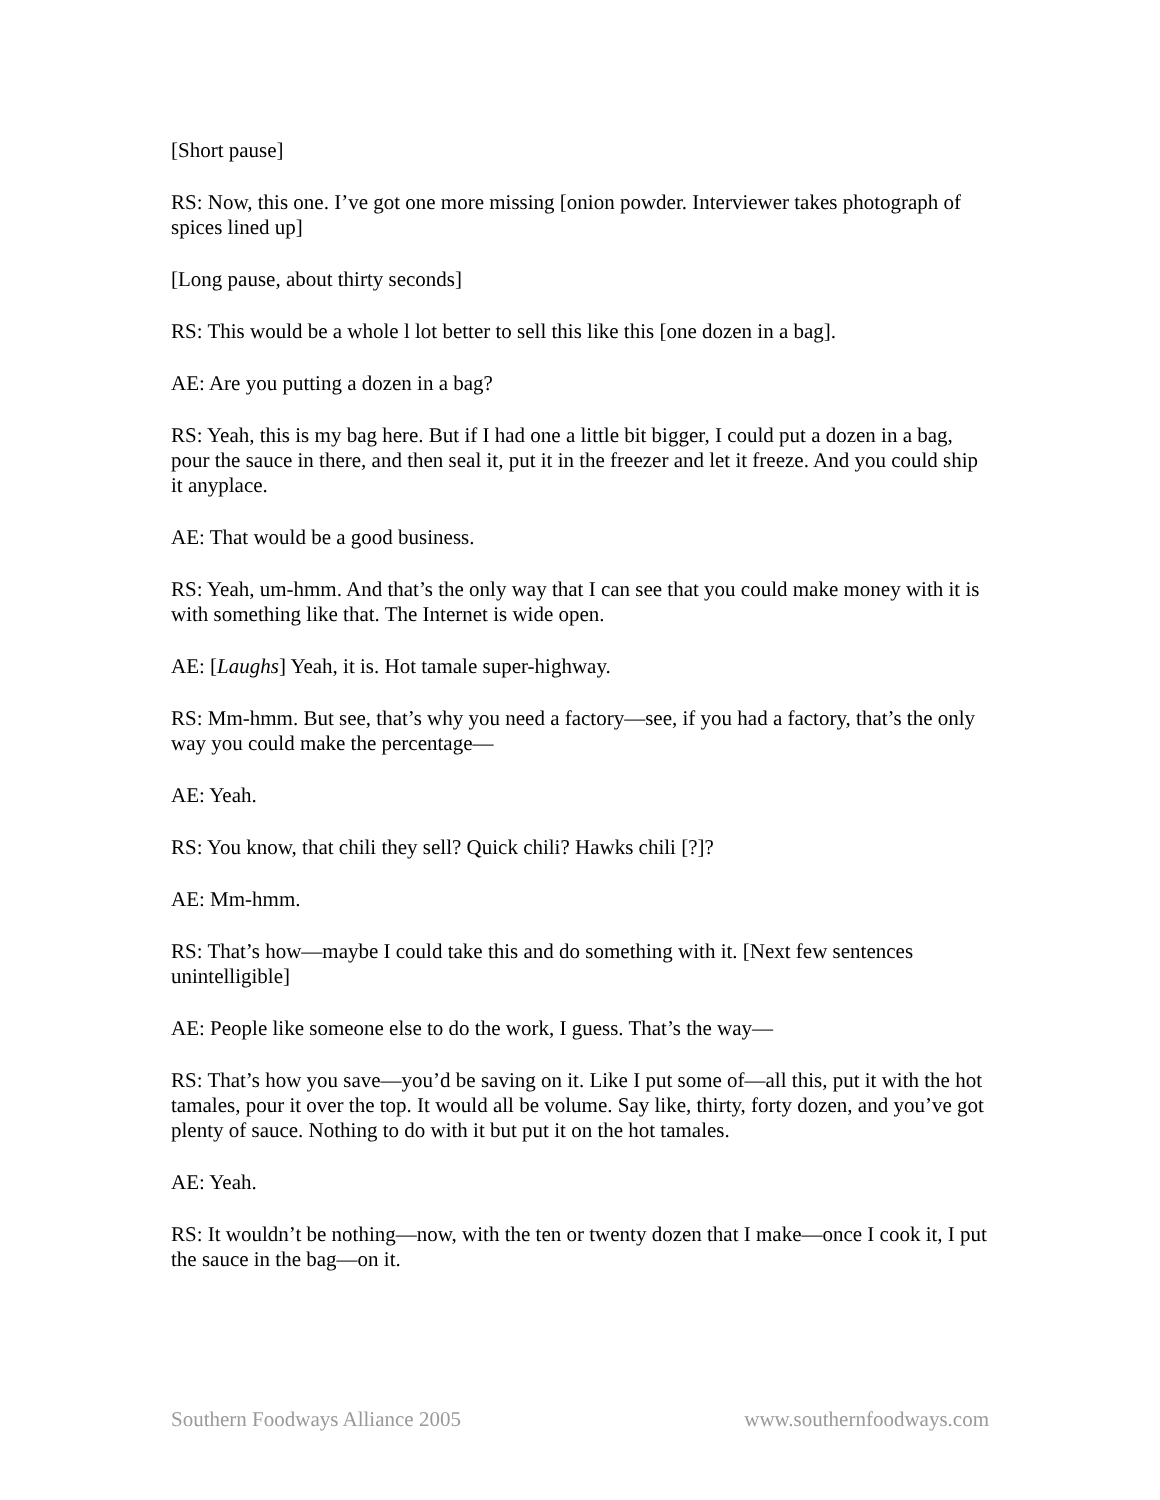[Short pause]
RS: Now, this one. I’ve got one more missing [onion powder. Interviewer takes photograph of spices lined up]
[Long pause, about thirty seconds]
RS: This would be a whole l lot better to sell this like this [one dozen in a bag].
AE: Are you putting a dozen in a bag?
RS: Yeah, this is my bag here. But if I had one a little bit bigger, I could put a dozen in a bag, pour the sauce in there, and then seal it, put it in the freezer and let it freeze. And you could ship it anyplace.
AE: That would be a good business.
RS: Yeah, um-hmm. And that’s the only way that I can see that you could make money with it is with something like that. The Internet is wide open.
AE: [Laughs] Yeah, it is. Hot tamale super-highway.
RS: Mm-hmm. But see, that’s why you need a factory—see, if you had a factory, that’s the only way you could make the percentage—
AE: Yeah.
RS: You know, that chili they sell? Quick chili? Hawks chili [?]?
AE: Mm-hmm.
RS: That’s how—maybe I could take this and do something with it. [Next few sentences unintelligible]
AE: People like someone else to do the work, I guess. That’s the way—
RS: That’s how you save—you’d be saving on it. Like I put some of—all this, put it with the hot tamales, pour it over the top. It would all be volume. Say like, thirty, forty dozen, and you’ve got plenty of sauce. Nothing to do with it but put it on the hot tamales.
AE: Yeah.
RS: It wouldn’t be nothing—now, with the ten or twenty dozen that I make—once I cook it, I put the sauce in the bag—on it.
Southern Foodways Alliance 2005 www.southernfoodways.com